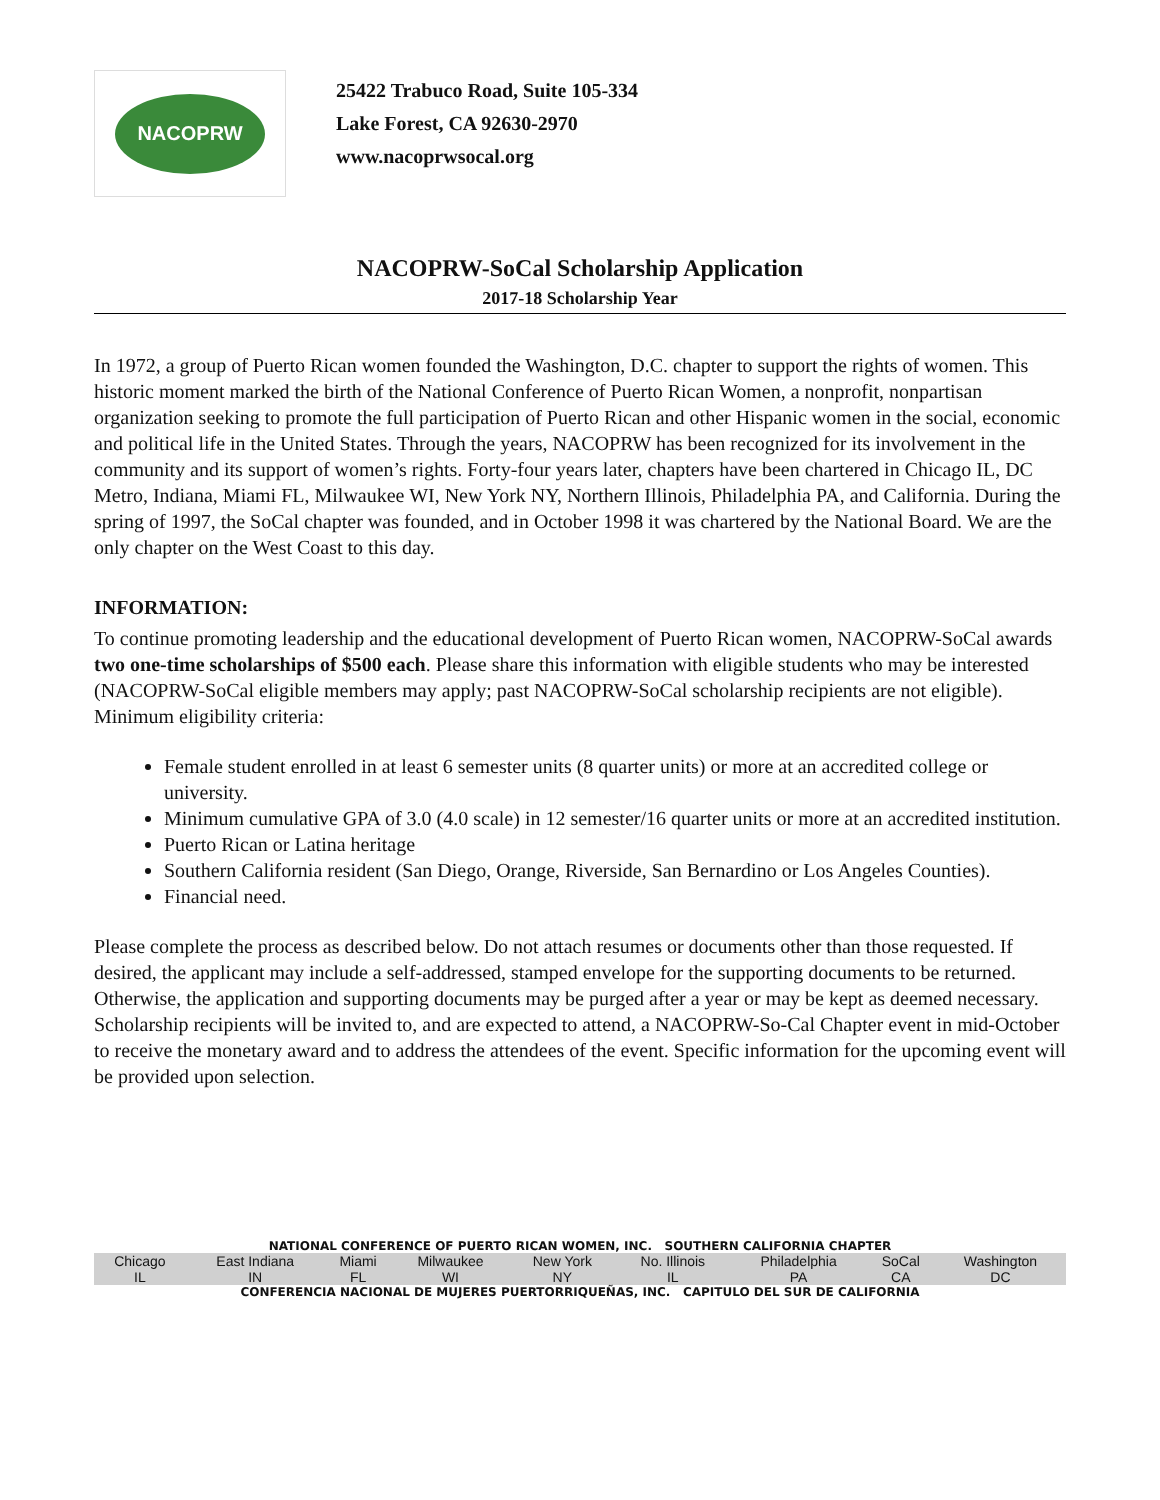NACOPRW
25422 Trabuco Road, Suite 105-334
Lake Forest, CA 92630-2970
www.nacoprwsocal.org
NACOPRW-SoCal Scholarship Application
2017-18 Scholarship Year
In 1972, a group of Puerto Rican women founded the Washington, D.C. chapter to support the rights of women. This historic moment marked the birth of the National Conference of Puerto Rican Women, a nonprofit, nonpartisan organization seeking to promote the full participation of Puerto Rican and other Hispanic women in the social, economic and political life in the United States. Through the years, NACOPRW has been recognized for its involvement in the community and its support of women’s rights. Forty-four years later, chapters have been chartered in Chicago IL, DC Metro, Indiana, Miami FL, Milwaukee WI, New York NY, Northern Illinois, Philadelphia PA, and California. During the spring of 1997, the SoCal chapter was founded, and in October 1998 it was chartered by the National Board. We are the only chapter on the West Coast to this day.
INFORMATION:
To continue promoting leadership and the educational development of Puerto Rican women, NACOPRW-SoCal awards two one-time scholarships of $500 each. Please share this information with eligible students who may be interested (NACOPRW-SoCal eligible members may apply; past NACOPRW-SoCal scholarship recipients are not eligible). Minimum eligibility criteria:
Female student enrolled in at least 6 semester units (8 quarter units) or more at an accredited college or university.
Minimum cumulative GPA of 3.0 (4.0 scale) in 12 semester/16 quarter units or more at an accredited institution.
Puerto Rican or Latina heritage
Southern California resident (San Diego, Orange, Riverside, San Bernardino or Los Angeles Counties).
Financial need.
Please complete the process as described below. Do not attach resumes or documents other than those requested. If desired, the applicant may include a self-addressed, stamped envelope for the supporting documents to be returned. Otherwise, the application and supporting documents may be purged after a year or may be kept as deemed necessary. Scholarship recipients will be invited to, and are expected to attend, a NACOPRW-So-Cal Chapter event in mid-October to receive the monetary award and to address the attendees of the event. Specific information for the upcoming event will be provided upon selection.
NATIONAL CONFERENCE OF PUERTO RICAN WOMEN, INC. SOUTHERN CALIFORNIA CHAPTER
| Chicago | East Indiana | Miami | Milwaukee | New York | No. Illinois | Philadelphia | SoCal | Washington |
| IL | IN | FL | WI | NY | IL | PA | CA | DC |
CONFERENCIA NACIONAL DE MUJERES PUERTORRIQUEÑAS, INC. CAPITULO DEL SUR DE CALIFORNIA